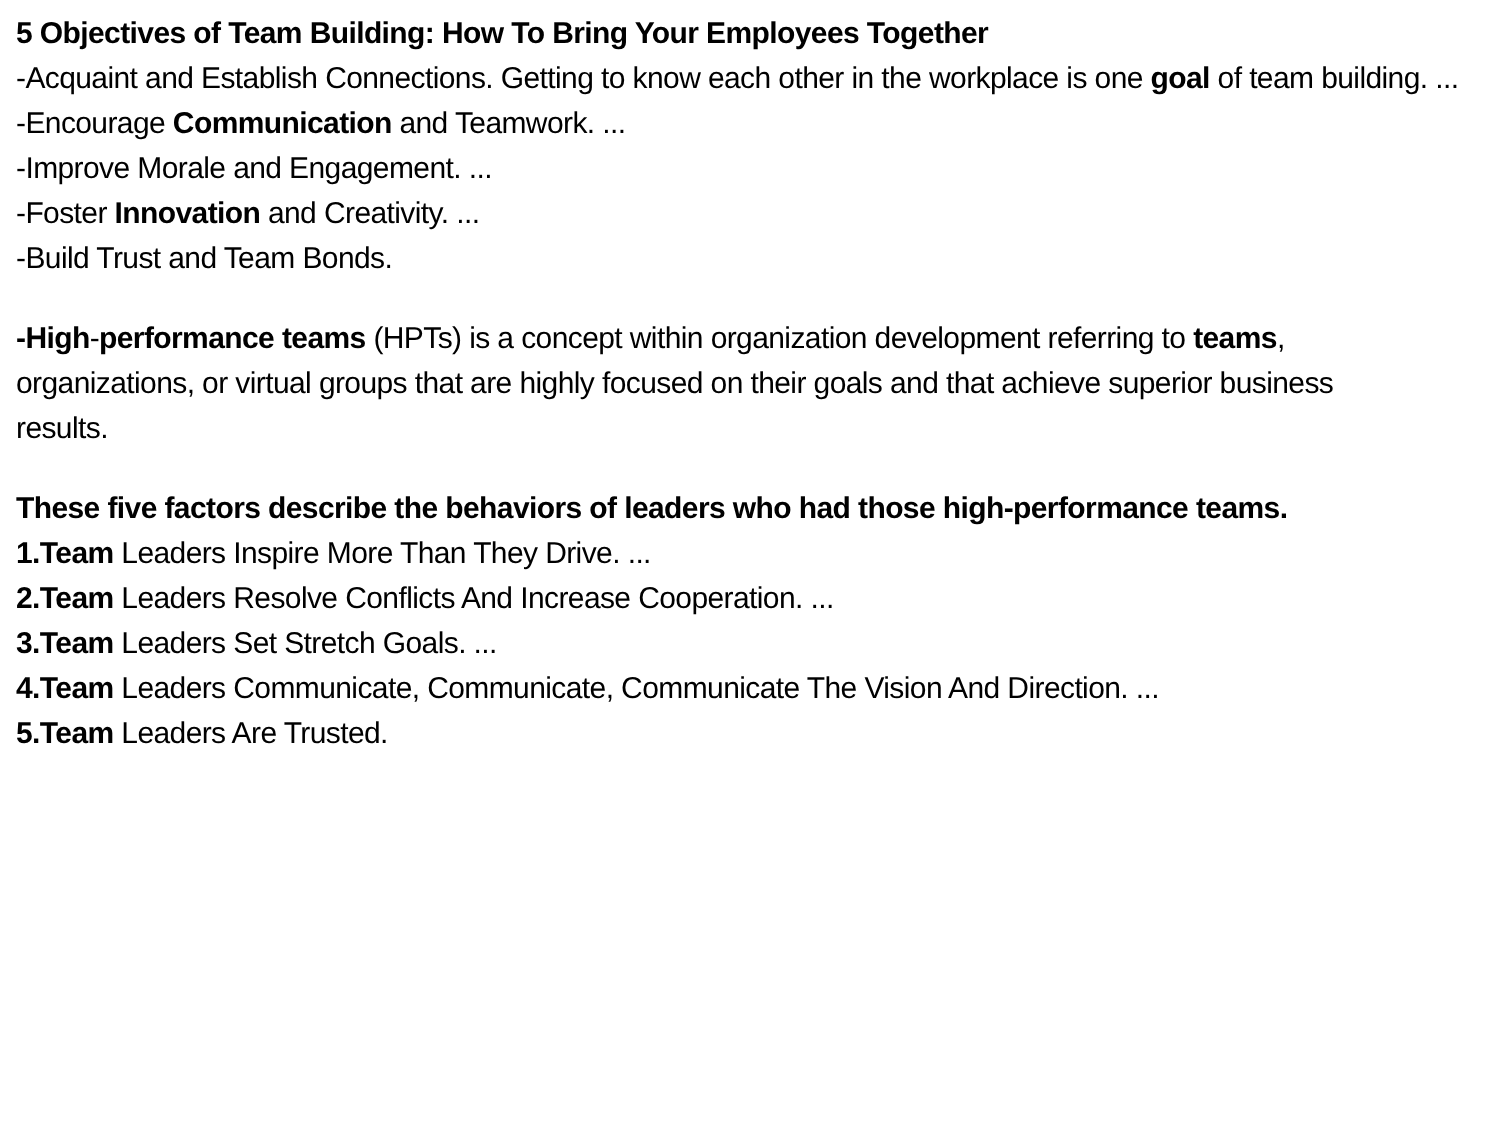5 Objectives of Team Building: How To Bring Your Employees Together
-Acquaint and Establish Connections. Getting to know each other in the workplace is one goal of team building. ...
-Encourage Communication and Teamwork. ...
-Improve Morale and Engagement. ...
-Foster Innovation and Creativity. ...
-Build Trust and Team Bonds.
-High-performance teams (HPTs) is a concept within organization development referring to teams, organizations, or virtual groups that are highly focused on their goals and that achieve superior business results.
These five factors describe the behaviors of leaders who had those high-performance teams.
1.Team Leaders Inspire More Than They Drive. ...
2.Team Leaders Resolve Conflicts And Increase Cooperation. ...
3.Team Leaders Set Stretch Goals. ...
4.Team Leaders Communicate, Communicate, Communicate The Vision And Direction. ...
5.Team Leaders Are Trusted.